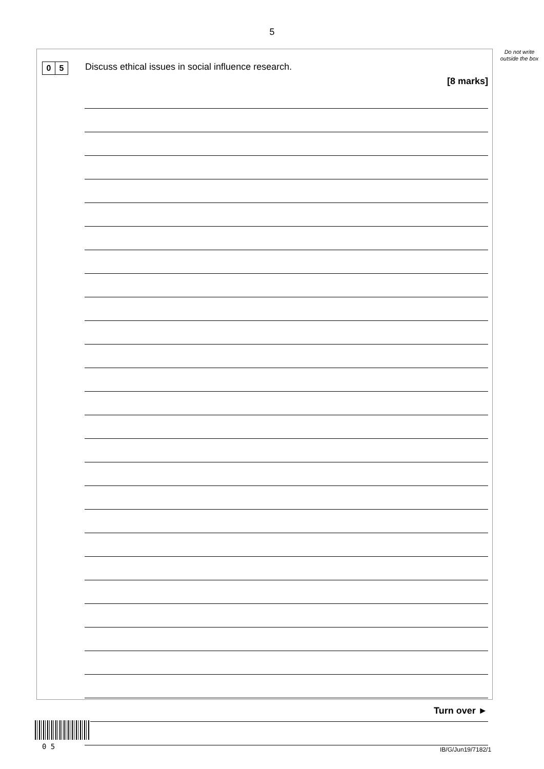5
Do not write outside the box
0 5
Discuss ethical issues in social influence research.
[8 marks]
Turn over ►
0 5 IB/G/Jun19/7182/1